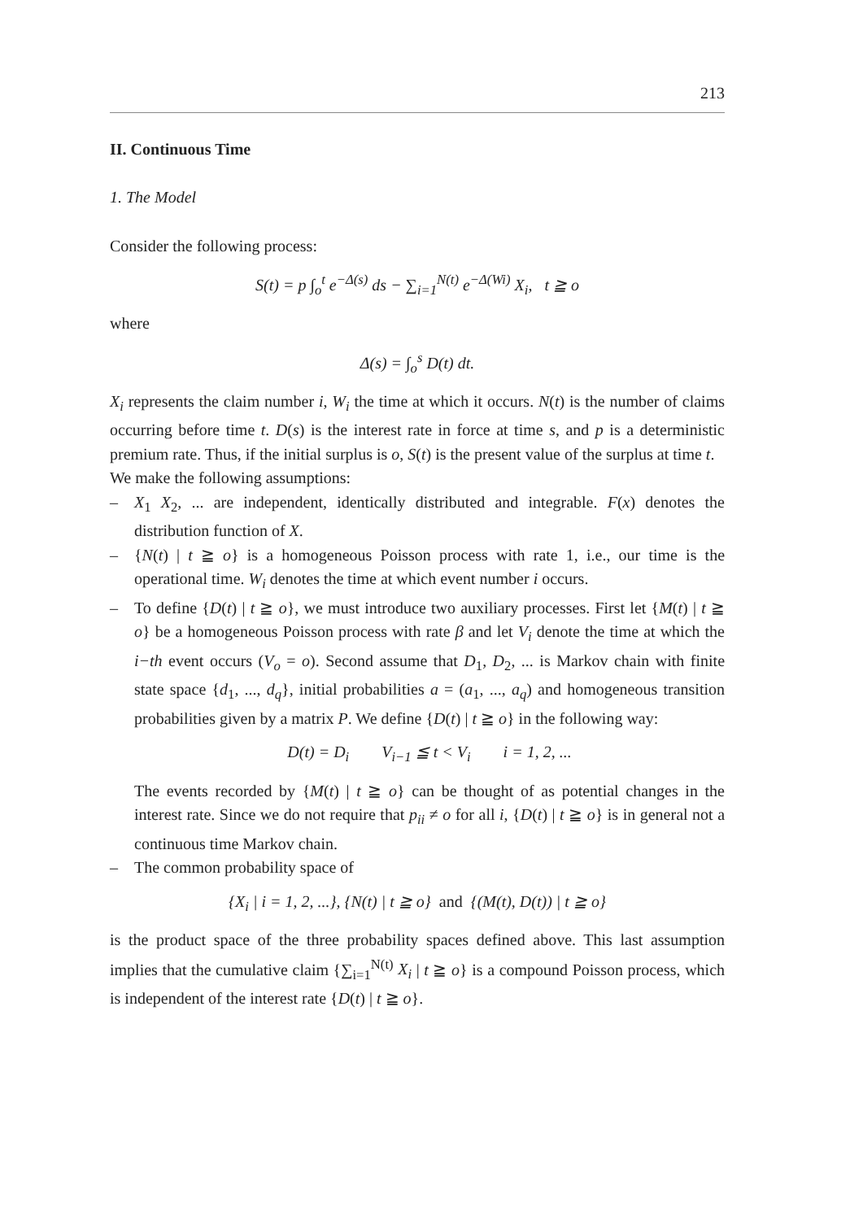213
II. Continuous Time
1. The Model
Consider the following process:
S(t) = p ∫<sub>o</sub><sup>t</sup> e<sup>−Δ(s)</sup> ds − ∑<sub>i=1</sub><sup>N(t)</sup> e<sup>−Δ(Wi)</sup> X<sub>i</sub>, t ≧ o
where
Δ(s) = ∫<sub>o</sub><sup>s</sup> D(t) dt.
X<sub>i</sub> represents the claim number i, W<sub>i</sub> the time at which it occurs. N(t) is the number of claims occurring before time t. D(s) is the interest rate in force at time s, and p is a deterministic premium rate. Thus, if the initial surplus is o, S(t) is the present value of the surplus at time t.
We make the following assumptions:
– X<sub>1</sub> X<sub>2</sub>, ... are independent, identically distributed and integrable. F(x) denotes the distribution function of X.
– {N(t) | t ≧ o} is a homogeneous Poisson process with rate 1, i.e., our time is the operational time. W<sub>i</sub> denotes the time at which event number i occurs.
– To define {D(t) | t ≧ o}, we must introduce two auxiliary processes. First let {M(t) | t ≧ o} be a homogeneous Poisson process with rate β and let V<sub>i</sub> denote the time at which the i−th event occurs (V<sub>o</sub> = o). Second assume that D<sub>1</sub>, D<sub>2</sub>, ... is Markov chain with finite state space {d<sub>1</sub>, ..., d<sub>q</sub>}, initial probabilities a = (a<sub>1</sub>, ..., a<sub>q</sub>) and homogeneous transition probabilities given by a matrix P. We define {D(t) | t ≧ o} in the following way:
D(t) = D<sub>i</sub> V<sub>i−1</sub> ≦ t < V<sub>i</sub> i = 1, 2, ...
The events recorded by {M(t) | t ≧ o} can be thought of as potential changes in the interest rate. Since we do not require that p<sub>ii</sub> ≠ o for all i, {D(t) | t ≧ o} is in general not a continuous time Markov chain.
– The common probability space of
{X<sub>i</sub> | i = 1, 2, ...}, {N(t) | t ≧ o} and {(M(t), D(t)) | t ≧ o}
is the product space of the three probability spaces defined above. This last assumption implies that the cumulative claim {∑<sub>i=1</sub><sup>N(t)</sup> X<sub>i</sub> | t ≧ o} is a compound Poisson process, which is independent of the interest rate {D(t) | t ≧ o}.